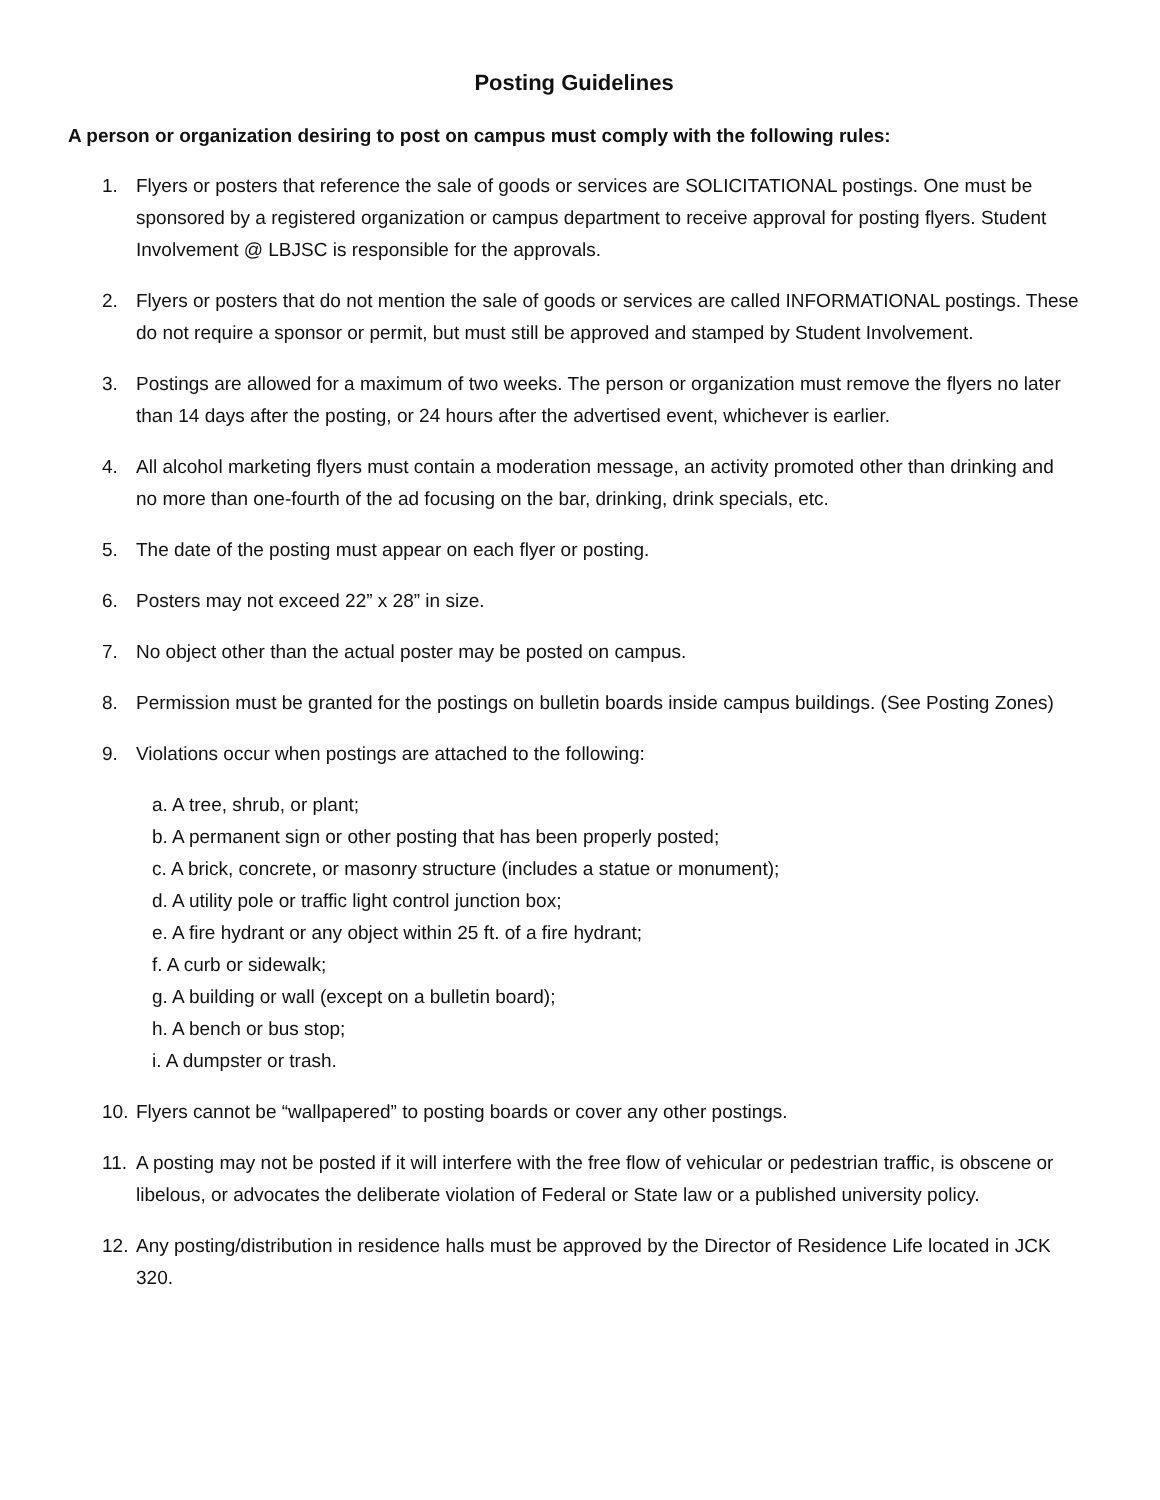Posting Guidelines
A person or organization desiring to post on campus must comply with the following rules:
1. Flyers or posters that reference the sale of goods or services are SOLICITATIONAL postings. One must be sponsored by a registered organization or campus department to receive approval for posting flyers. Student Involvement @ LBJSC is responsible for the approvals.
2. Flyers or posters that do not mention the sale of goods or services are called INFORMATIONAL postings. These do not require a sponsor or permit, but must still be approved and stamped by Student Involvement.
3. Postings are allowed for a maximum of two weeks. The person or organization must remove the flyers no later than 14 days after the posting, or 24 hours after the advertised event, whichever is earlier.
4. All alcohol marketing flyers must contain a moderation message, an activity promoted other than drinking and no more than one-fourth of the ad focusing on the bar, drinking, drink specials, etc.
5. The date of the posting must appear on each flyer or posting.
6. Posters may not exceed 22” x 28” in size.
7. No object other than the actual poster may be posted on campus.
8. Permission must be granted for the postings on bulletin boards inside campus buildings. (See Posting Zones)
9. Violations occur when postings are attached to the following:
a. A tree, shrub, or plant;
b. A permanent sign or other posting that has been properly posted;
c. A brick, concrete, or masonry structure (includes a statue or monument);
d. A utility pole or traffic light control junction box;
e. A fire hydrant or any object within 25 ft. of a fire hydrant;
f. A curb or sidewalk;
g. A building or wall (except on a bulletin board);
h. A bench or bus stop;
i. A dumpster or trash.
10. Flyers cannot be “wallpapered” to posting boards or cover any other postings.
11. A posting may not be posted if it will interfere with the free flow of vehicular or pedestrian traffic, is obscene or libelous, or advocates the deliberate violation of Federal or State law or a published university policy.
12. Any posting/distribution in residence halls must be approved by the Director of Residence Life located in JCK 320.